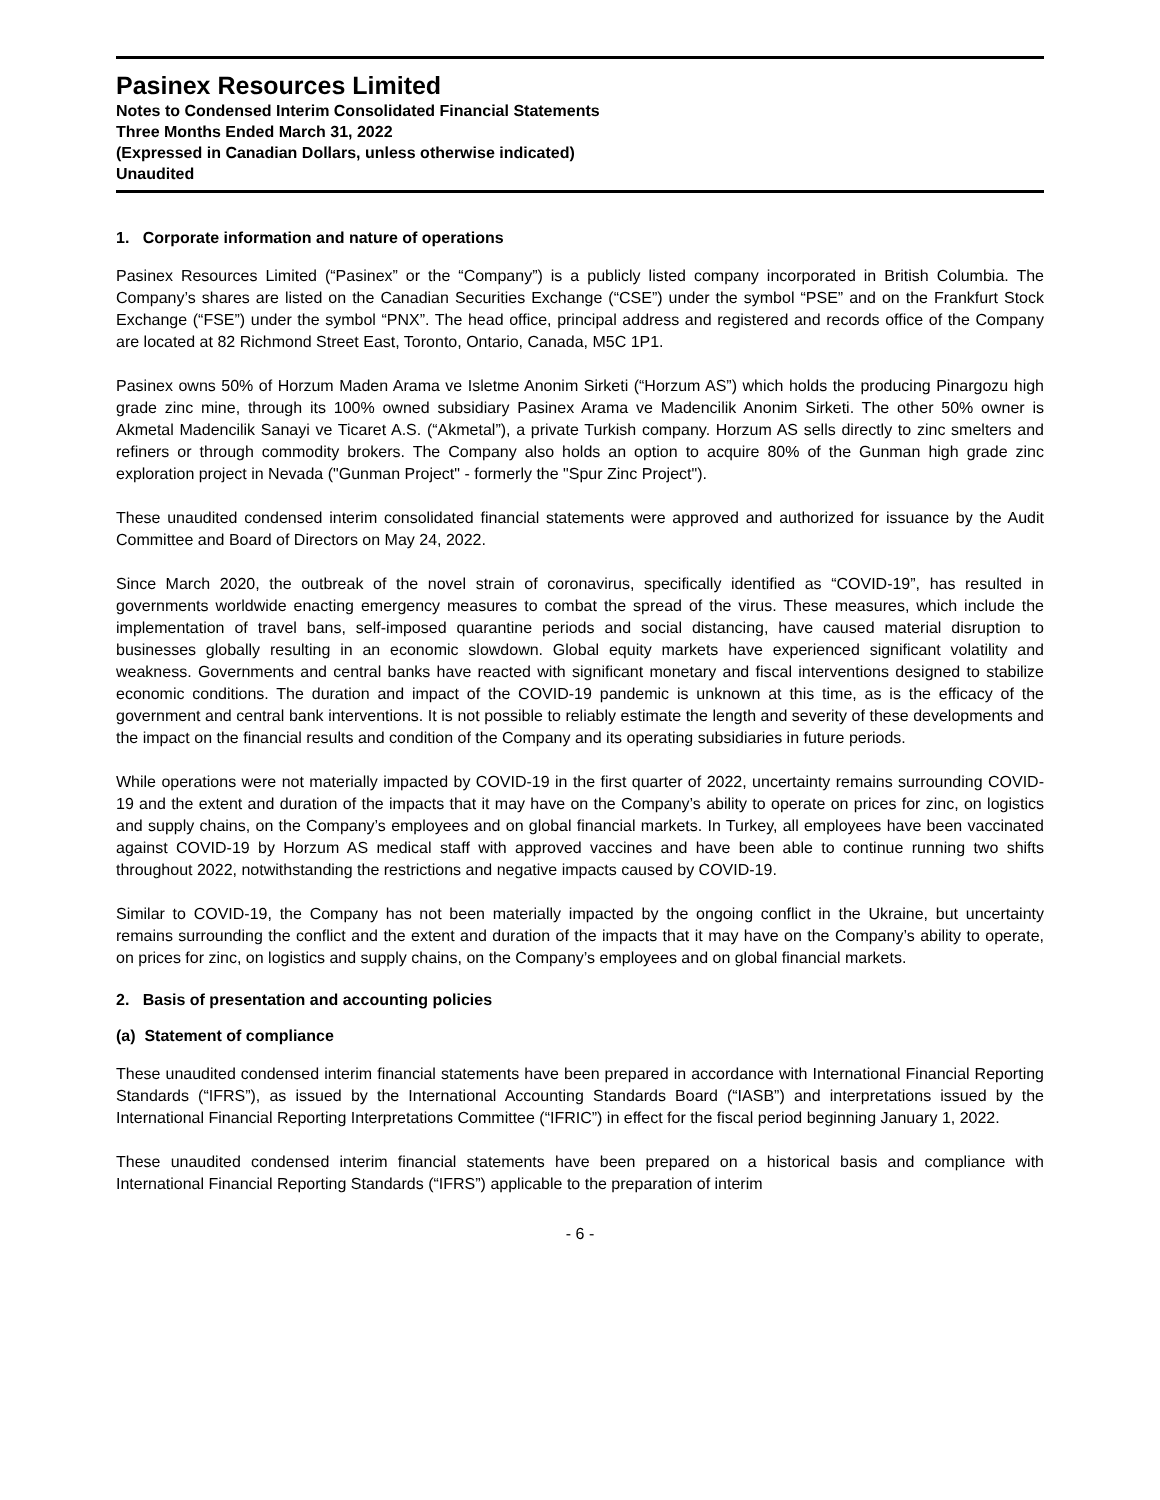Pasinex Resources Limited
Notes to Condensed Interim Consolidated Financial Statements
Three Months Ended March 31, 2022
(Expressed in Canadian Dollars, unless otherwise indicated)
Unaudited
1. Corporate information and nature of operations
Pasinex Resources Limited (“Pasinex” or the “Company”) is a publicly listed company incorporated in British Columbia. The Company’s shares are listed on the Canadian Securities Exchange (“CSE”) under the symbol “PSE” and on the Frankfurt Stock Exchange (“FSE”) under the symbol “PNX”. The head office, principal address and registered and records office of the Company are located at 82 Richmond Street East, Toronto, Ontario, Canada, M5C 1P1.
Pasinex owns 50% of Horzum Maden Arama ve Isletme Anonim Sirketi (“Horzum AS”) which holds the producing Pinargozu high grade zinc mine, through its 100% owned subsidiary Pasinex Arama ve Madencilik Anonim Sirketi. The other 50% owner is Akmetal Madencilik Sanayi ve Ticaret A.S. (“Akmetal”), a private Turkish company. Horzum AS sells directly to zinc smelters and refiners or through commodity brokers. The Company also holds an option to acquire 80% of the Gunman high grade zinc exploration project in Nevada ("Gunman Project" - formerly the "Spur Zinc Project").
These unaudited condensed interim consolidated financial statements were approved and authorized for issuance by the Audit Committee and Board of Directors on May 24, 2022.
Since March 2020, the outbreak of the novel strain of coronavirus, specifically identified as “COVID-19”, has resulted in governments worldwide enacting emergency measures to combat the spread of the virus. These measures, which include the implementation of travel bans, self-imposed quarantine periods and social distancing, have caused material disruption to businesses globally resulting in an economic slowdown. Global equity markets have experienced significant volatility and weakness. Governments and central banks have reacted with significant monetary and fiscal interventions designed to stabilize economic conditions. The duration and impact of the COVID-19 pandemic is unknown at this time, as is the efficacy of the government and central bank interventions. It is not possible to reliably estimate the length and severity of these developments and the impact on the financial results and condition of the Company and its operating subsidiaries in future periods.
While operations were not materially impacted by COVID-19 in the first quarter of 2022, uncertainty remains surrounding COVID-19 and the extent and duration of the impacts that it may have on the Company’s ability to operate on prices for zinc, on logistics and supply chains, on the Company’s employees and on global financial markets. In Turkey, all employees have been vaccinated against COVID-19 by Horzum AS medical staff with approved vaccines and have been able to continue running two shifts throughout 2022, notwithstanding the restrictions and negative impacts caused by COVID-19.
Similar to COVID-19, the Company has not been materially impacted by the ongoing conflict in the Ukraine, but uncertainty remains surrounding the conflict and the extent and duration of the impacts that it may have on the Company’s ability to operate, on prices for zinc, on logistics and supply chains, on the Company’s employees and on global financial markets.
2. Basis of presentation and accounting policies
(a) Statement of compliance
These unaudited condensed interim financial statements have been prepared in accordance with International Financial Reporting Standards (“IFRS”), as issued by the International Accounting Standards Board (“IASB”) and interpretations issued by the International Financial Reporting Interpretations Committee (“IFRIC”) in effect for the fiscal period beginning January 1, 2022.
These unaudited condensed interim financial statements have been prepared on a historical basis and compliance with International Financial Reporting Standards (“IFRS”) applicable to the preparation of interim
- 6 -